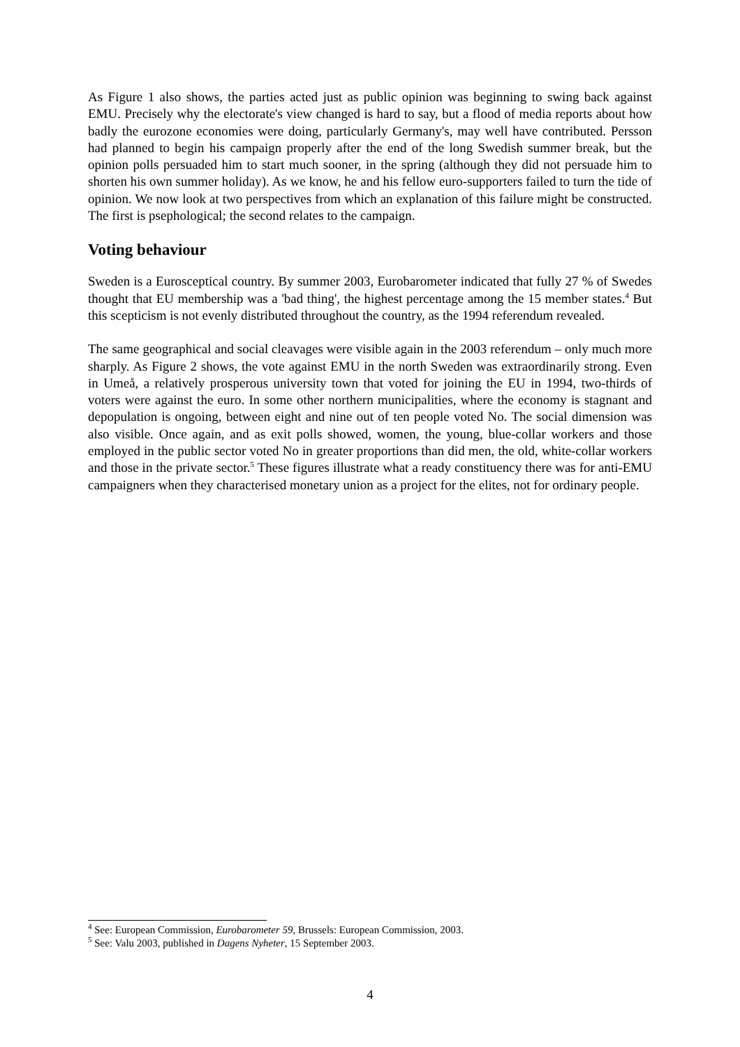As Figure 1 also shows, the parties acted just as public opinion was beginning to swing back against EMU. Precisely why the electorate's view changed is hard to say, but a flood of media reports about how badly the eurozone economies were doing, particularly Germany's, may well have contributed. Persson had planned to begin his campaign properly after the end of the long Swedish summer break, but the opinion polls persuaded him to start much sooner, in the spring (although they did not persuade him to shorten his own summer holiday). As we know, he and his fellow euro-supporters failed to turn the tide of opinion. We now look at two perspectives from which an explanation of this failure might be constructed. The first is psephological; the second relates to the campaign.
Voting behaviour
Sweden is a Eurosceptical country. By summer 2003, Eurobarometer indicated that fully 27 % of Swedes thought that EU membership was a 'bad thing', the highest percentage among the 15 member states.<sup>4</sup> But this scepticism is not evenly distributed throughout the country, as the 1994 referendum revealed.
The same geographical and social cleavages were visible again in the 2003 referendum – only much more sharply. As Figure 2 shows, the vote against EMU in the north Sweden was extraordinarily strong. Even in Umeå, a relatively prosperous university town that voted for joining the EU in 1994, two-thirds of voters were against the euro. In some other northern municipalities, where the economy is stagnant and depopulation is ongoing, between eight and nine out of ten people voted No. The social dimension was also visible. Once again, and as exit polls showed, women, the young, blue-collar workers and those employed in the public sector voted No in greater proportions than did men, the old, white-collar workers and those in the private sector.<sup>5</sup> These figures illustrate what a ready constituency there was for anti-EMU campaigners when they characterised monetary union as a project for the elites, not for ordinary people.
<sup>4</sup> See: European Commission, Eurobarometer 59, Brussels: European Commission, 2003.
<sup>5</sup> See: Valu 2003, published in Dagens Nyheter, 15 September 2003.
4